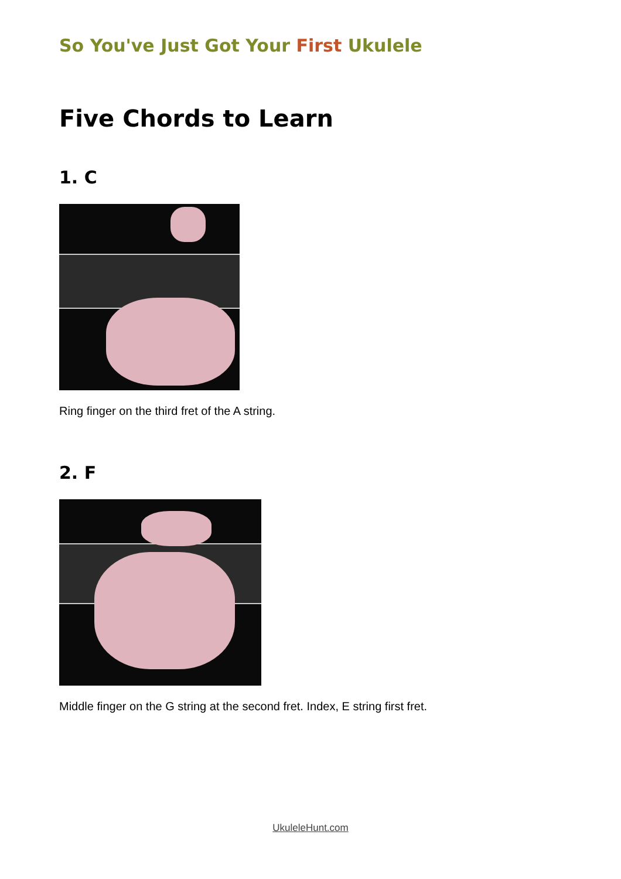So You've Just Got Your First Ukulele
Five Chords to Learn
1. C
Ring finger on the third fret of the A string.
2. F
Middle finger on the G string at the second fret. Index, E string first fret.
UkuleleHunt.com